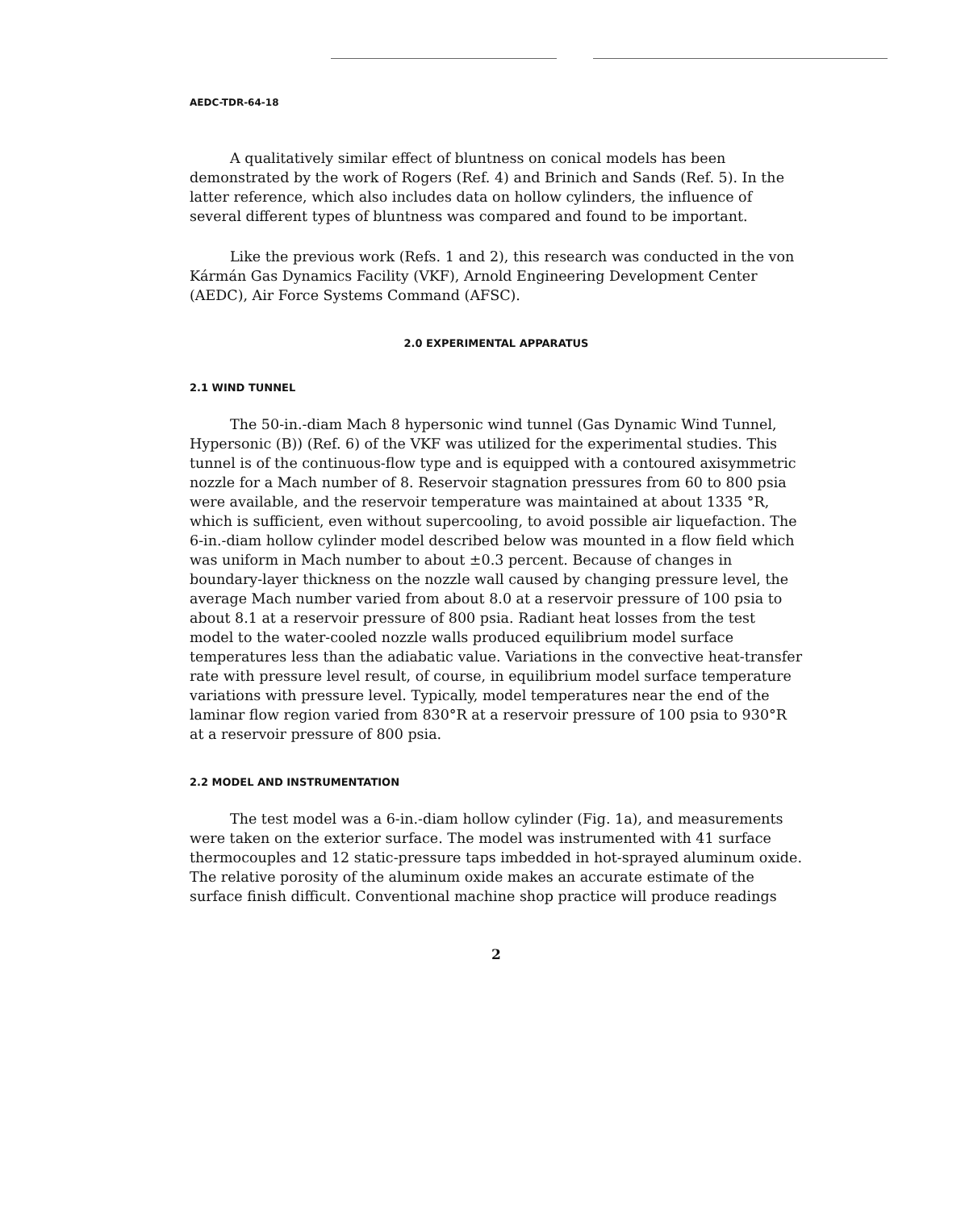AEDC-TDR-64-18
A qualitatively similar effect of bluntness on conical models has been demonstrated by the work of Rogers (Ref. 4) and Brinich and Sands (Ref. 5). In the latter reference, which also includes data on hollow cylinders, the influence of several different types of bluntness was compared and found to be important.
Like the previous work (Refs. 1 and 2), this research was conducted in the von Kármán Gas Dynamics Facility (VKF), Arnold Engineering Development Center (AEDC), Air Force Systems Command (AFSC).
2.0 EXPERIMENTAL APPARATUS
2.1 WIND TUNNEL
The 50-in.-diam Mach 8 hypersonic wind tunnel (Gas Dynamic Wind Tunnel, Hypersonic (B)) (Ref. 6) of the VKF was utilized for the experimental studies. This tunnel is of the continuous-flow type and is equipped with a contoured axisymmetric nozzle for a Mach number of 8. Reservoir stagnation pressures from 60 to 800 psia were available, and the reservoir temperature was maintained at about 1335 °R, which is sufficient, even without supercooling, to avoid possible air liquefaction. The 6-in.-diam hollow cylinder model described below was mounted in a flow field which was uniform in Mach number to about ±0.3 percent. Because of changes in boundary-layer thickness on the nozzle wall caused by changing pressure level, the average Mach number varied from about 8.0 at a reservoir pressure of 100 psia to about 8.1 at a reservoir pressure of 800 psia. Radiant heat losses from the test model to the water-cooled nozzle walls produced equilibrium model surface temperatures less than the adiabatic value. Variations in the convective heat-transfer rate with pressure level result, of course, in equilibrium model surface temperature variations with pressure level. Typically, model temperatures near the end of the laminar flow region varied from 830°R at a reservoir pressure of 100 psia to 930°R at a reservoir pressure of 800 psia.
2.2 MODEL AND INSTRUMENTATION
The test model was a 6-in.-diam hollow cylinder (Fig. 1a), and measurements were taken on the exterior surface. The model was instrumented with 41 surface thermocouples and 12 static-pressure taps imbedded in hot-sprayed aluminum oxide. The relative porosity of the aluminum oxide makes an accurate estimate of the surface finish difficult. Conventional machine shop practice will produce readings
2